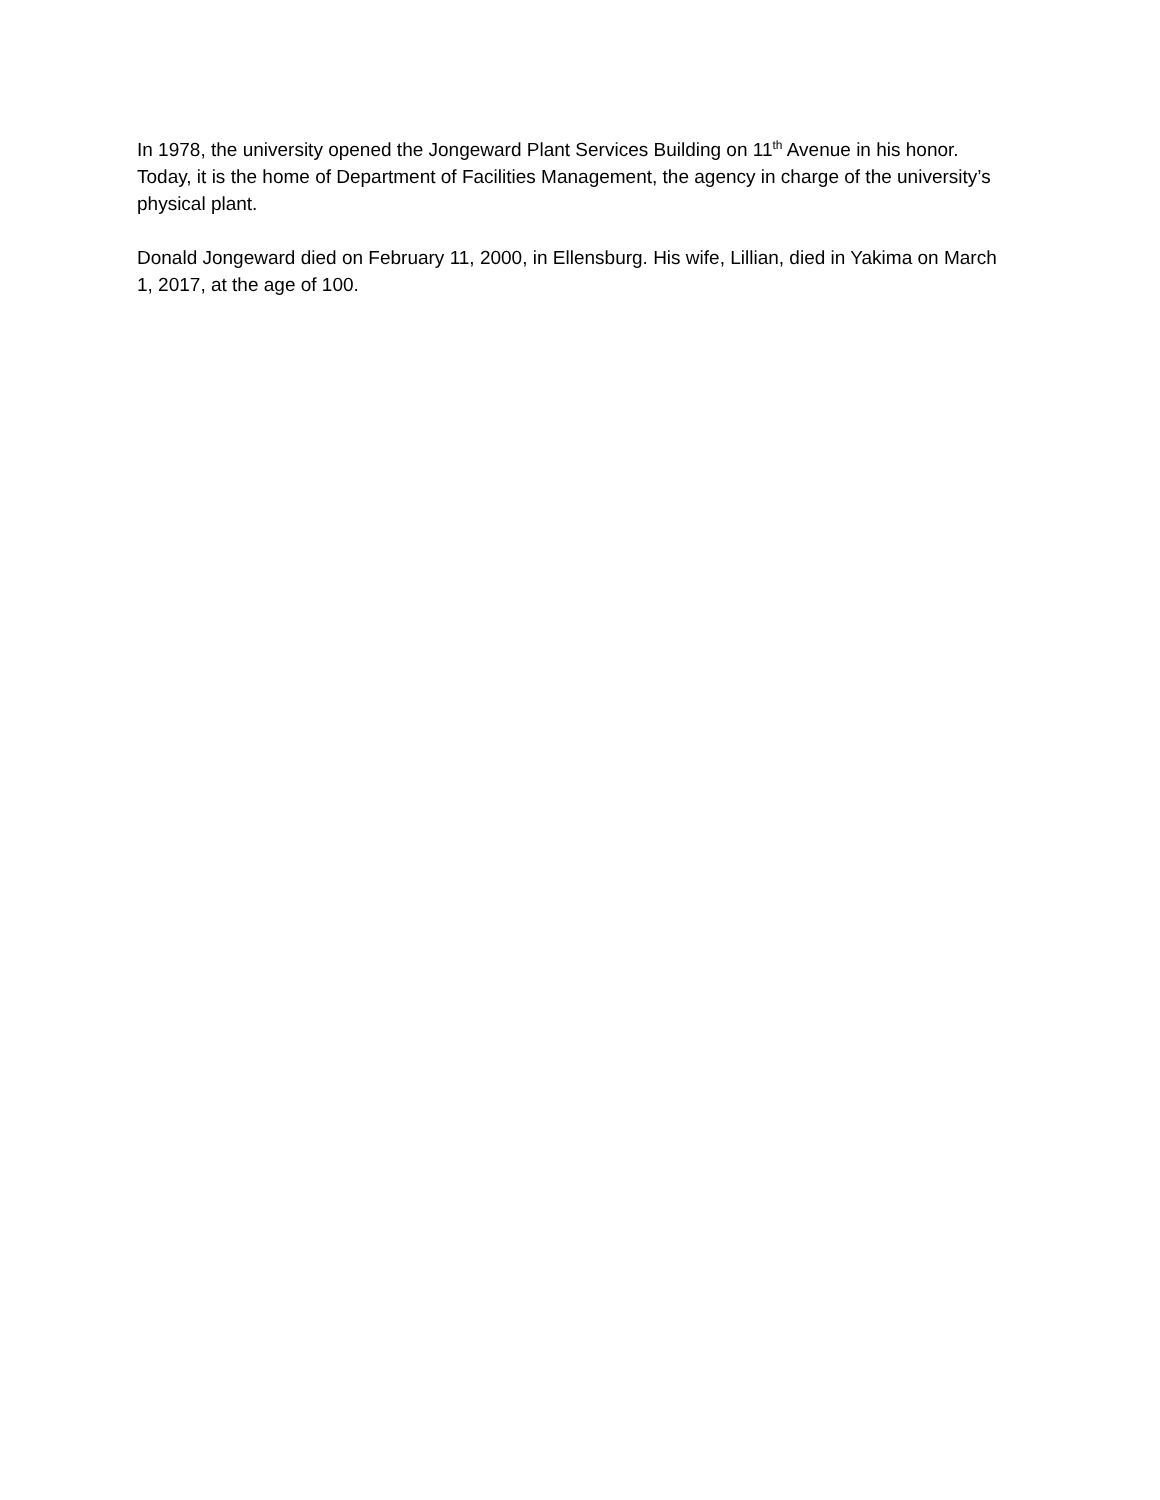In 1978, the university opened the Jongeward Plant Services Building on 11<sup>th</sup> Avenue in his honor. Today, it is the home of Department of Facilities Management, the agency in charge of the university’s physical plant.
Donald Jongeward died on February 11, 2000, in Ellensburg. His wife, Lillian, died in Yakima on March 1, 2017, at the age of 100.